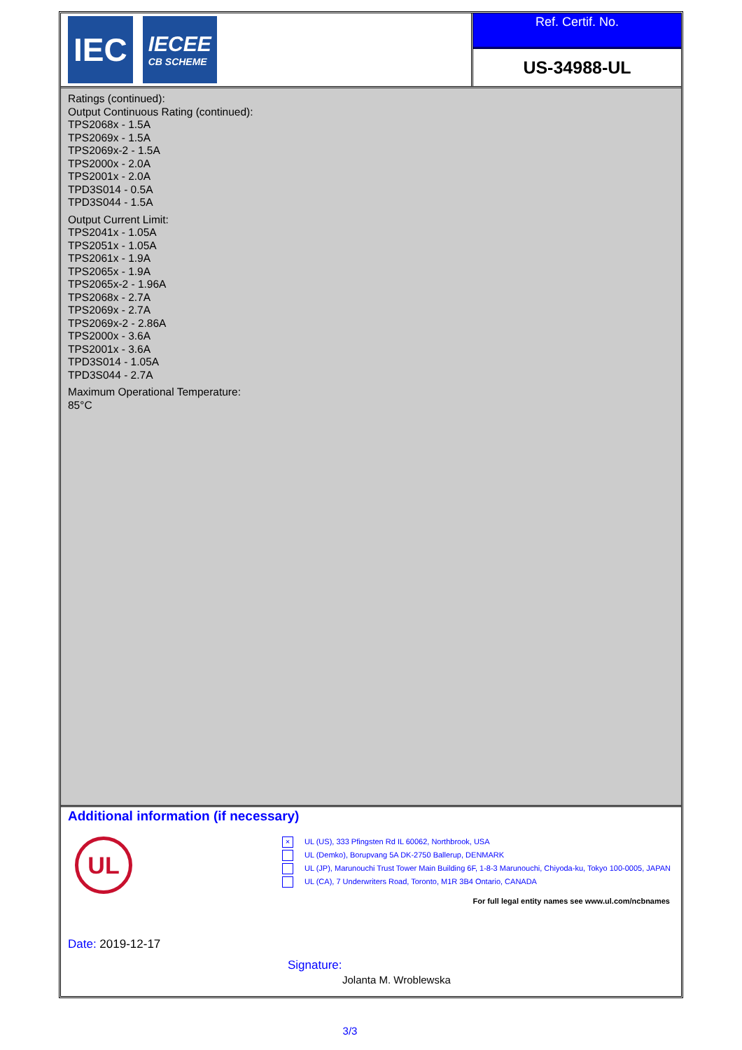IEC
IECEE
CB SCHEME
Ref. Certif. No.
US-34988-UL
Ratings (continued):
Output Continuous Rating (continued):
TPS2068x - 1.5A
TPS2069x - 1.5A
TPS2069x-2 - 1.5A
TPS2000x - 2.0A
TPS2001x - 2.0A
TPD3S014 - 0.5A
TPD3S044 - 1.5A
Output Current Limit:
TPS2041x - 1.05A
TPS2051x - 1.05A
TPS2061x - 1.9A
TPS2065x - 1.9A
TPS2065x-2 - 1.96A
TPS2068x - 2.7A
TPS2069x - 2.7A
TPS2069x-2 - 2.86A
TPS2000x - 3.6A
TPS2001x - 3.6A
TPD3S014 - 1.05A
TPD3S044 - 2.7A
Maximum Operational Temperature:
85°C
Additional information (if necessary)
UL
× UL (US), 333 Pfingsten Rd IL 60062, Northbrook, USA
UL (Demko), Borupvang 5A DK-2750 Ballerup, DENMARK
UL (JP), Marunouchi Trust Tower Main Building 6F, 1-8-3 Marunouchi, Chiyoda-ku, Tokyo 100-0005, JAPAN
UL (CA), 7 Underwriters Road, Toronto, M1R 3B4 Ontario, CANADA
For full legal entity names see www.ul.com/ncbnames
Date: 2019-12-17
Signature:
Jolanta M. Wroblewska
3/3